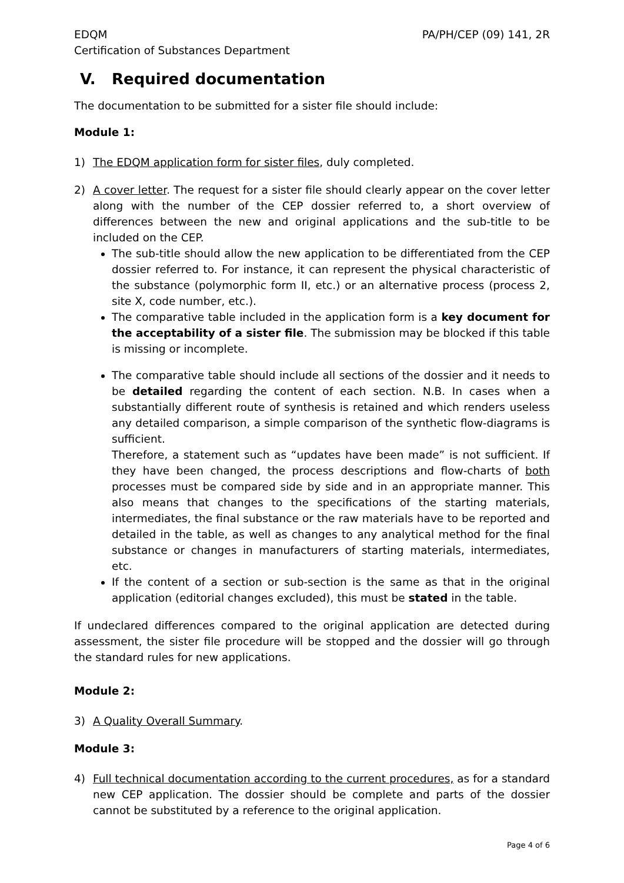EDQM
Certification of Substances Department
PA/PH/CEP (09) 141, 2R
V. Required documentation
The documentation to be submitted for a sister file should include:
Module 1:
1) The EDQM application form for sister files, duly completed.
2) A cover letter. The request for a sister file should clearly appear on the cover letter along with the number of the CEP dossier referred to, a short overview of differences between the new and original applications and the sub-title to be included on the CEP.
The sub-title should allow the new application to be differentiated from the CEP dossier referred to. For instance, it can represent the physical characteristic of the substance (polymorphic form II, etc.) or an alternative process (process 2, site X, code number, etc.).
The comparative table included in the application form is a key document for the acceptability of a sister file. The submission may be blocked if this table is missing or incomplete.
The comparative table should include all sections of the dossier and it needs to be detailed regarding the content of each section. N.B. In cases when a substantially different route of synthesis is retained and which renders useless any detailed comparison, a simple comparison of the synthetic flow-diagrams is sufficient.
Therefore, a statement such as “updates have been made” is not sufficient. If they have been changed, the process descriptions and flow-charts of both processes must be compared side by side and in an appropriate manner. This also means that changes to the specifications of the starting materials, intermediates, the final substance or the raw materials have to be reported and detailed in the table, as well as changes to any analytical method for the final substance or changes in manufacturers of starting materials, intermediates, etc.
If the content of a section or sub-section is the same as that in the original application (editorial changes excluded), this must be stated in the table.
If undeclared differences compared to the original application are detected during assessment, the sister file procedure will be stopped and the dossier will go through the standard rules for new applications.
Module 2:
3) A Quality Overall Summary.
Module 3:
4) Full technical documentation according to the current procedures, as for a standard new CEP application. The dossier should be complete and parts of the dossier cannot be substituted by a reference to the original application.
Page 4 of 6